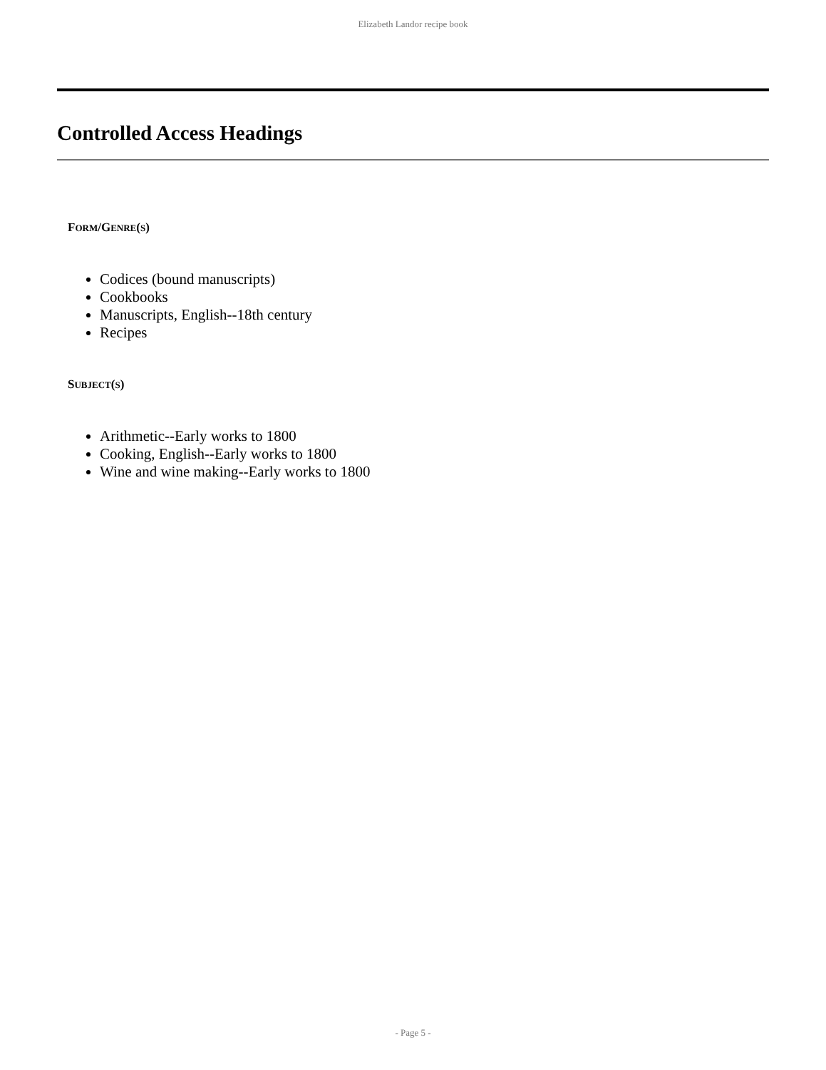Elizabeth Landor recipe book
Controlled Access Headings
FORM/GENRE(S)
Codices (bound manuscripts)
Cookbooks
Manuscripts, English--18th century
Recipes
SUBJECT(S)
Arithmetic--Early works to 1800
Cooking, English--Early works to 1800
Wine and wine making--Early works to 1800
- Page 5 -